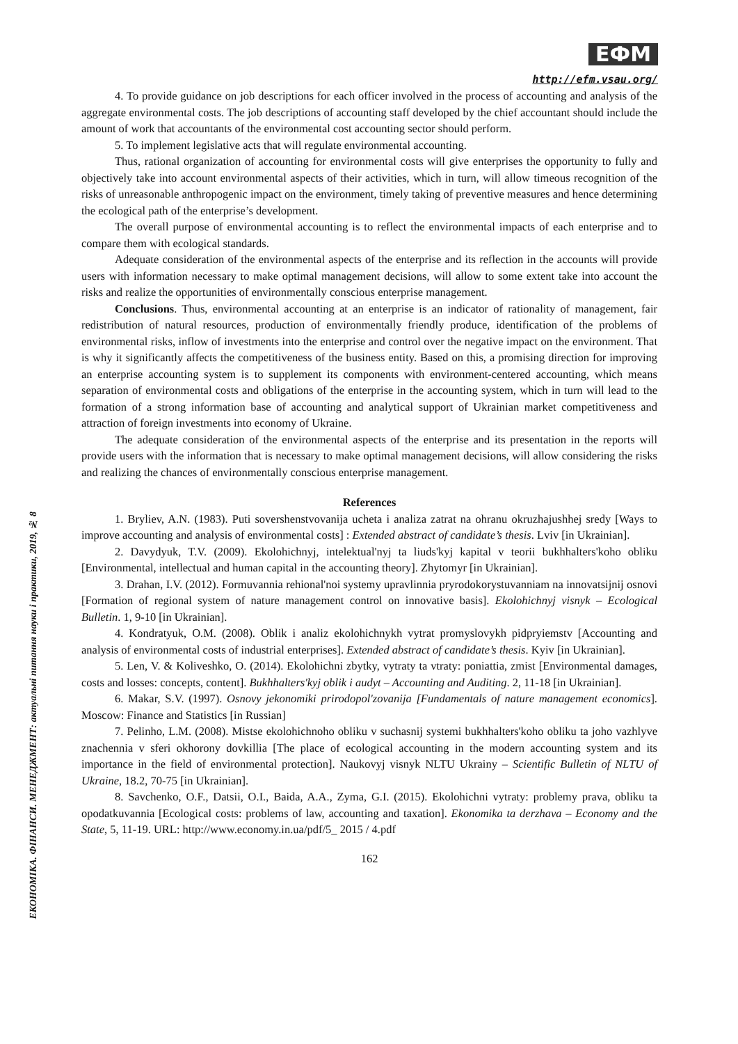ЕКОНОМІКА. ФІНАНСИ. МЕНЕДЖМЕНТ: актуальні питання науки і практики, 2019, № 8
ЕФМ
http://efm.vsau.org/
4. To provide guidance on job descriptions for each officer involved in the process of accounting and analysis of the aggregate environmental costs. The job descriptions of accounting staff developed by the chief accountant should include the amount of work that accountants of the environmental cost accounting sector should perform.
5. To implement legislative acts that will regulate environmental accounting.
Thus, rational organization of accounting for environmental costs will give enterprises the opportunity to fully and objectively take into account environmental aspects of their activities, which in turn, will allow timeous recognition of the risks of unreasonable anthropogenic impact on the environment, timely taking of preventive measures and hence determining the ecological path of the enterprise’s development.
The overall purpose of environmental accounting is to reflect the environmental impacts of each enterprise and to compare them with ecological standards.
Adequate consideration of the environmental aspects of the enterprise and its reflection in the accounts will provide users with information necessary to make optimal management decisions, will allow to some extent take into account the risks and realize the opportunities of environmentally conscious enterprise management.
Conclusions. Thus, environmental accounting at an enterprise is an indicator of rationality of management, fair redistribution of natural resources, production of environmentally friendly produce, identification of the problems of environmental risks, inflow of investments into the enterprise and control over the negative impact on the environment. That is why it significantly affects the competitiveness of the business entity. Based on this, a promising direction for improving an enterprise accounting system is to supplement its components with environment-centered accounting, which means separation of environmental costs and obligations of the enterprise in the accounting system, which in turn will lead to the formation of a strong information base of accounting and analytical support of Ukrainian market competitiveness and attraction of foreign investments into economy of Ukraine.
The adequate consideration of the environmental aspects of the enterprise and its presentation in the reports will provide users with the information that is necessary to make optimal management decisions, will allow considering the risks and realizing the chances of environmentally conscious enterprise management.
References
1. Bryliev, A.N. (1983). Puti sovershenstvovanija ucheta i analiza zatrat na ohranu okruzhajushhej sredy [Ways to improve accounting and analysis of environmental costs] : Extended abstract of candidate’s thesis. Lviv [in Ukrainian].
2. Davydyuk, T.V. (2009). Ekolohichnyj, intelektual'nyj ta liuds'kyj kapital v teorii bukhhalters'koho obliku [Environmental, intellectual and human capital in the accounting theory]. Zhytomyr [in Ukrainian].
3. Drahan, I.V. (2012). Formuvannia rehional'noi systemy upravlinnia pryrodokorystuvanniam na innovatsijnij osnovi [Formation of regional system of nature management control on innovative basis]. Ekolohichnyj visnyk – Ecological Bulletin. 1, 9-10 [in Ukrainian].
4. Kondratyuk, O.M. (2008). Oblik i analiz ekolohichnykh vytrat promyslovykh pidpryiemstv [Accounting and analysis of environmental costs of industrial enterprises]. Extended abstract of candidate’s thesis. Kyiv [in Ukrainian].
5. Len, V. & Koliveshko, O. (2014). Ekolohichni zbytky, vytraty ta vtraty: poniattia, zmist [Environmental damages, costs and losses: concepts, content]. Bukhhalters'kyj oblik i audyt – Accounting and Auditing. 2, 11-18 [in Ukrainian].
6. Makar, S.V. (1997). Osnovy jekonomiki prirodopol'zovanija [Fundamentals of nature management economics]. Moscow: Finance and Statistics [in Russian]
7. Pelinho, L.M. (2008). Mistse ekolohichnoho obliku v suchasnij systemi bukhhalters'koho obliku ta joho vazhlyve znachennia v sferi okhorony dovkillia [The place of ecological accounting in the modern accounting system and its importance in the field of environmental protection]. Naukovyj visnyk NLTU Ukrainy – Scientific Bulletin of NLTU of Ukraine, 18.2, 70-75 [in Ukrainian].
8. Savchenko, O.F., Datsii, O.I., Baida, A.A., Zyma, G.I. (2015). Ekolohichni vytraty: problemy prava, obliku ta opodatkuvannia [Ecological costs: problems of law, accounting and taxation]. Ekonomika ta derzhava – Economy and the State, 5, 11-19. URL: http://www.economy.in.ua/pdf/5_ 2015 / 4.pdf
162